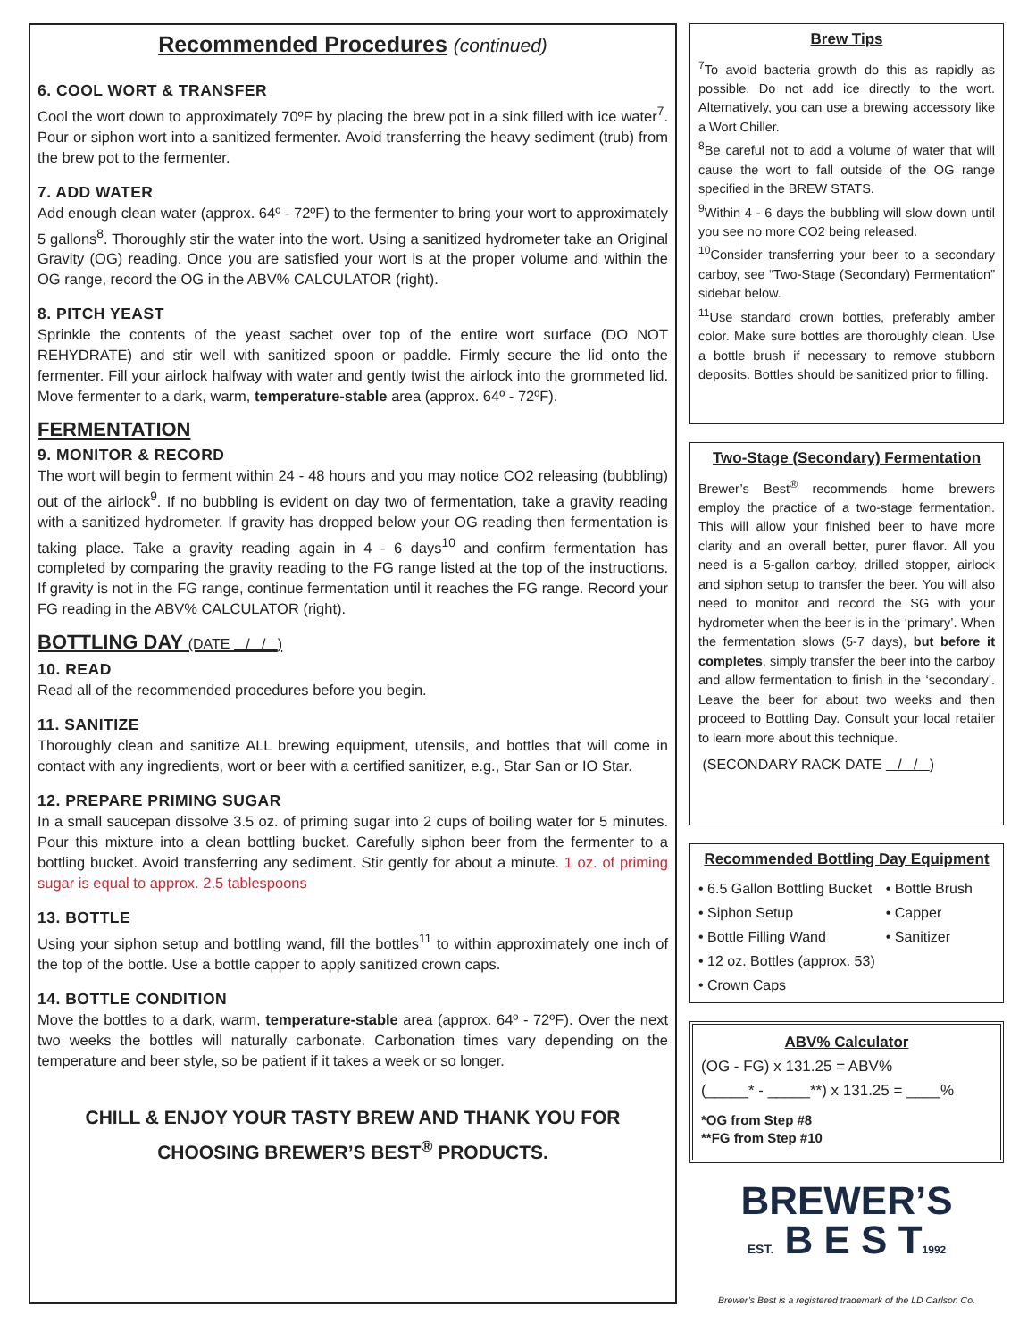Recommended Procedures (continued)
6. COOL WORT & TRANSFER
Cool the wort down to approximately 70ºF by placing the brew pot in a sink filled with ice water<sup>7</sup>. Pour or siphon wort into a sanitized fermenter. Avoid transferring the heavy sediment (trub) from the brew pot to the fermenter.
7. ADD WATER
Add enough clean water (approx. 64º - 72ºF) to the fermenter to bring your wort to approximately 5 gallons<sup>8</sup>. Thoroughly stir the water into the wort. Using a sanitized hydrometer take an Original Gravity (OG) reading. Once you are satisfied your wort is at the proper volume and within the OG range, record the OG in the ABV% CALCULATOR (right).
8. PITCH YEAST
Sprinkle the contents of the yeast sachet over top of the entire wort surface (DO NOT REHYDRATE) and stir well with sanitized spoon or paddle. Firmly secure the lid onto the fermenter. Fill your airlock halfway with water and gently twist the airlock into the grommeted lid. Move fermenter to a dark, warm, temperature-stable area (approx. 64º - 72ºF).
FERMENTATION
9. MONITOR & RECORD
The wort will begin to ferment within 24 - 48 hours and you may notice CO2 releasing (bubbling) out of the airlock<sup>9</sup>. If no bubbling is evident on day two of fermentation, take a gravity reading with a sanitized hydrometer. If gravity has dropped below your OG reading then fermentation is taking place. Take a gravity reading again in 4 - 6 days<sup>10</sup> and confirm fermentation has completed by comparing the gravity reading to the FG range listed at the top of the instructions. If gravity is not in the FG range, continue fermentation until it reaches the FG range. Record your FG reading in the ABV% CALCULATOR (right).
BOTTLING DAY (DATE / / )
10. READ
Read all of the recommended procedures before you begin.
11. SANITIZE
Thoroughly clean and sanitize ALL brewing equipment, utensils, and bottles that will come in contact with any ingredients, wort or beer with a certified sanitizer, e.g., Star San or IO Star.
12. PREPARE PRIMING SUGAR
In a small saucepan dissolve 3.5 oz. of priming sugar into 2 cups of boiling water for 5 minutes. Pour this mixture into a clean bottling bucket. Carefully siphon beer from the fermenter to a bottling bucket. Avoid transferring any sediment. Stir gently for about a minute. 1 oz. of priming sugar is equal to approx. 2.5 tablespoons
13. BOTTLE
Using your siphon setup and bottling wand, fill the bottles<sup>11</sup> to within approximately one inch of the top of the bottle. Use a bottle capper to apply sanitized crown caps.
14. BOTTLE CONDITION
Move the bottles to a dark, warm, temperature-stable area (approx. 64º - 72ºF). Over the next two weeks the bottles will naturally carbonate. Carbonation times vary depending on the temperature and beer style, so be patient if it takes a week or so longer.
CHILL & ENJOY YOUR TASTY BREW AND THANK YOU FOR CHOOSING BREWER’S BEST<sup>®</sup> PRODUCTS.
Brew Tips
<sup>7</sup> To avoid bacteria growth do this as rapidly as possible. Do not add ice directly to the wort. Alternatively, you can use a brewing accessory like a Wort Chiller.
<sup>8</sup>Be careful not to add a volume of water that will cause the wort to fall outside of the OG range specified in the BREW STATS.
<sup>9</sup> Within 4 - 6 days the bubbling will slow down until you see no more CO2 being released.
<sup>10</sup> Consider transferring your beer to a secondary carboy, see “Two-Stage (Secondary) Fermentation” sidebar below.
<sup>11</sup> Use standard crown bottles, preferably amber color. Make sure bottles are thoroughly clean. Use a bottle brush if necessary to remove stubborn deposits. Bottles should be sanitized prior to filling.
Two-Stage (Secondary) Fermentation
Brewer’s Best<sup>®</sup> recommends home brewers employ the practice of a two-stage fermentation. This will allow your finished beer to have more clarity and an overall better, purer flavor. All you need is a 5-gallon carboy, drilled stopper, airlock and siphon setup to transfer the beer. You will also need to monitor and record the SG with your hydrometer when the beer is in the ‘primary’. When the fermentation slows (5-7 days), but before it completes, simply transfer the beer into the carboy and allow fermentation to finish in the ‘secondary’. Leave the beer for about two weeks and then proceed to Bottling Day. Consult your local retailer to learn more about this technique.
(SECONDARY RACK DATE / / )
Recommended Bottling Day Equipment
• 6.5 Gallon Bottling Bucket
• Siphon Setup
• Bottle Filling Wand
• 12 oz. Bottles (approx. 53)
• Crown Caps
• Bottle Brush
• Capper
• Sanitizer
ABV% Calculator
(OG - FG) x 131.25 = ABV%
(_____* - _____**) x 131.25 = ____%
*OG from Step #8
**FG from Step #10
BREWER’S
EST. B E S T1992
Brewer’s Best is a registered trademark of the LD Carlson Co.